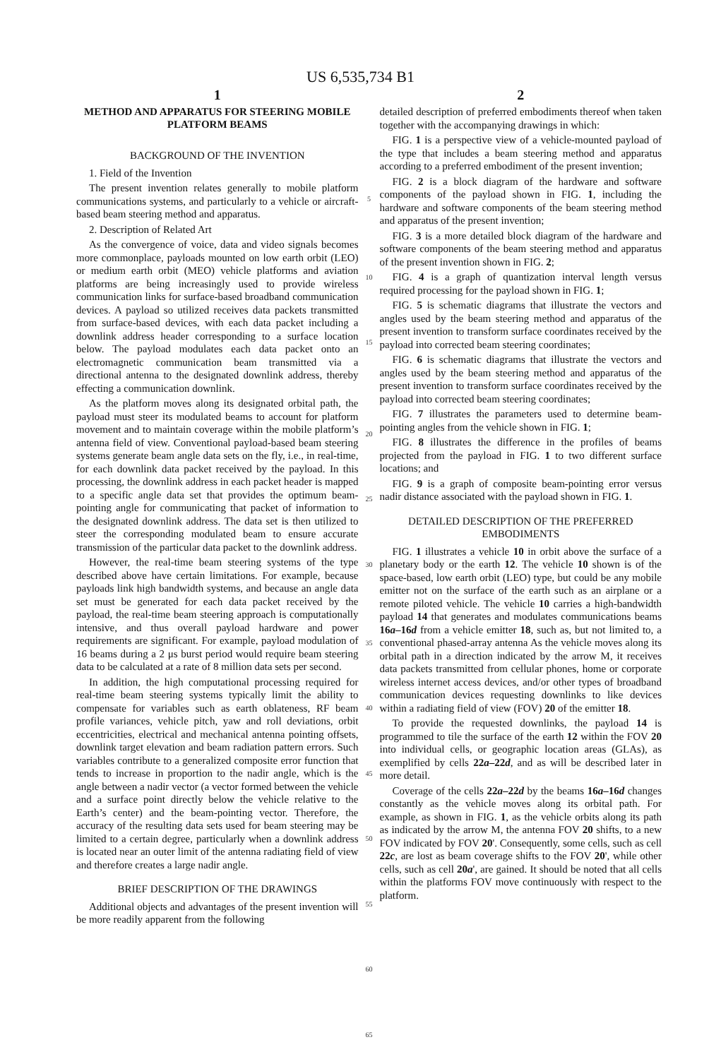US 6,535,734 B1
1
METHOD AND APPARATUS FOR STEERING MOBILE PLATFORM BEAMS
BACKGROUND OF THE INVENTION
1. Field of the Invention
The present invention relates generally to mobile platform communications systems, and particularly to a vehicle or aircraft-based beam steering method and apparatus.
2. Description of Related Art
As the convergence of voice, data and video signals becomes more commonplace, payloads mounted on low earth orbit (LEO) or medium earth orbit (MEO) vehicle platforms and aviation platforms are being increasingly used to provide wireless communication links for surface-based broadband communication devices. A payload so utilized receives data packets transmitted from surface-based devices, with each data packet including a downlink address header corresponding to a surface location below. The payload modulates each data packet onto an electromagnetic communication beam transmitted via a directional antenna to the designated downlink address, thereby effecting a communication downlink.
As the platform moves along its designated orbital path, the payload must steer its modulated beams to account for platform movement and to maintain coverage within the mobile platform’s antenna field of view. Conventional payload-based beam steering systems generate beam angle data sets on the fly, i.e., in real-time, for each downlink data packet received by the payload. In this processing, the downlink address in each packet header is mapped to a specific angle data set that provides the optimum beam-pointing angle for communicating that packet of information to the designated downlink address. The data set is then utilized to steer the corresponding modulated beam to ensure accurate transmission of the particular data packet to the downlink address.
However, the real-time beam steering systems of the type described above have certain limitations. For example, because payloads link high bandwidth systems, and because an angle data set must be generated for each data packet received by the payload, the real-time beam steering approach is computationally intensive, and thus overall payload hardware and power requirements are significant. For example, payload modulation of 16 beams during a 2 μs burst period would require beam steering data to be calculated at a rate of 8 million data sets per second.
In addition, the high computational processing required for real-time beam steering systems typically limit the ability to compensate for variables such as earth oblateness, RF beam profile variances, vehicle pitch, yaw and roll deviations, orbit eccentricities, electrical and mechanical antenna pointing offsets, downlink target elevation and beam radiation pattern errors. Such variables contribute to a generalized composite error function that tends to increase in proportion to the nadir angle, which is the angle between a nadir vector (a vector formed between the vehicle and a surface point directly below the vehicle relative to the Earth’s center) and the beam-pointing vector. Therefore, the accuracy of the resulting data sets used for beam steering may be limited to a certain degree, particularly when a downlink address is located near an outer limit of the antenna radiating field of view and therefore creates a large nadir angle.
BRIEF DESCRIPTION OF THE DRAWINGS
Additional objects and advantages of the present invention will be more readily apparent from the following
5
10
15
20
25
30
35
40
45
50
55
60
65
2
detailed description of preferred embodiments thereof when taken together with the accompanying drawings in which:
FIG. 1 is a perspective view of a vehicle-mounted payload of the type that includes a beam steering method and apparatus according to a preferred embodiment of the present invention;
FIG. 2 is a block diagram of the hardware and software components of the payload shown in FIG. 1, including the hardware and software components of the beam steering method and apparatus of the present invention;
FIG. 3 is a more detailed block diagram of the hardware and software components of the beam steering method and apparatus of the present invention shown in FIG. 2;
FIG. 4 is a graph of quantization interval length versus required processing for the payload shown in FIG. 1;
FIG. 5 is schematic diagrams that illustrate the vectors and angles used by the beam steering method and apparatus of the present invention to transform surface coordinates received by the payload into corrected beam steering coordinates;
FIG. 6 is schematic diagrams that illustrate the vectors and angles used by the beam steering method and apparatus of the present invention to transform surface coordinates received by the payload into corrected beam steering coordinates;
FIG. 7 illustrates the parameters used to determine beam-pointing angles from the vehicle shown in FIG. 1;
FIG. 8 illustrates the difference in the profiles of beams projected from the payload in FIG. 1 to two different surface locations; and
FIG. 9 is a graph of composite beam-pointing error versus nadir distance associated with the payload shown in FIG. 1.
DETAILED DESCRIPTION OF THE PREFERRED EMBODIMENTS
FIG. 1 illustrates a vehicle 10 in orbit above the surface of a planetary body or the earth 12. The vehicle 10 shown is of the space-based, low earth orbit (LEO) type, but could be any mobile emitter not on the surface of the earth such as an airplane or a remote piloted vehicle. The vehicle 10 carries a high-bandwidth payload 14 that generates and modulates communications beams 16a–16d from a vehicle emitter 18, such as, but not limited to, a conventional phased-array antenna As the vehicle moves along its orbital path in a direction indicated by the arrow M, it receives data packets transmitted from cellular phones, home or corporate wireless internet access devices, and/or other types of broadband communication devices requesting downlinks to like devices within a radiating field of view (FOV) 20 of the emitter 18.
To provide the requested downlinks, the payload 14 is programmed to tile the surface of the earth 12 within the FOV 20 into individual cells, or geographic location areas (GLAs), as exemplified by cells 22a–22d, and as will be described later in more detail.
Coverage of the cells 22a–22d by the beams 16a–16d changes constantly as the vehicle moves along its orbital path. For example, as shown in FIG. 1, as the vehicle orbits along its path as indicated by the arrow M, the antenna FOV 20 shifts, to a new FOV indicated by FOV 20'. Consequently, some cells, such as cell 22c, are lost as beam coverage shifts to the FOV 20', while other cells, such as cell 20a', are gained. It should be noted that all cells within the platforms FOV move continuously with respect to the platform.